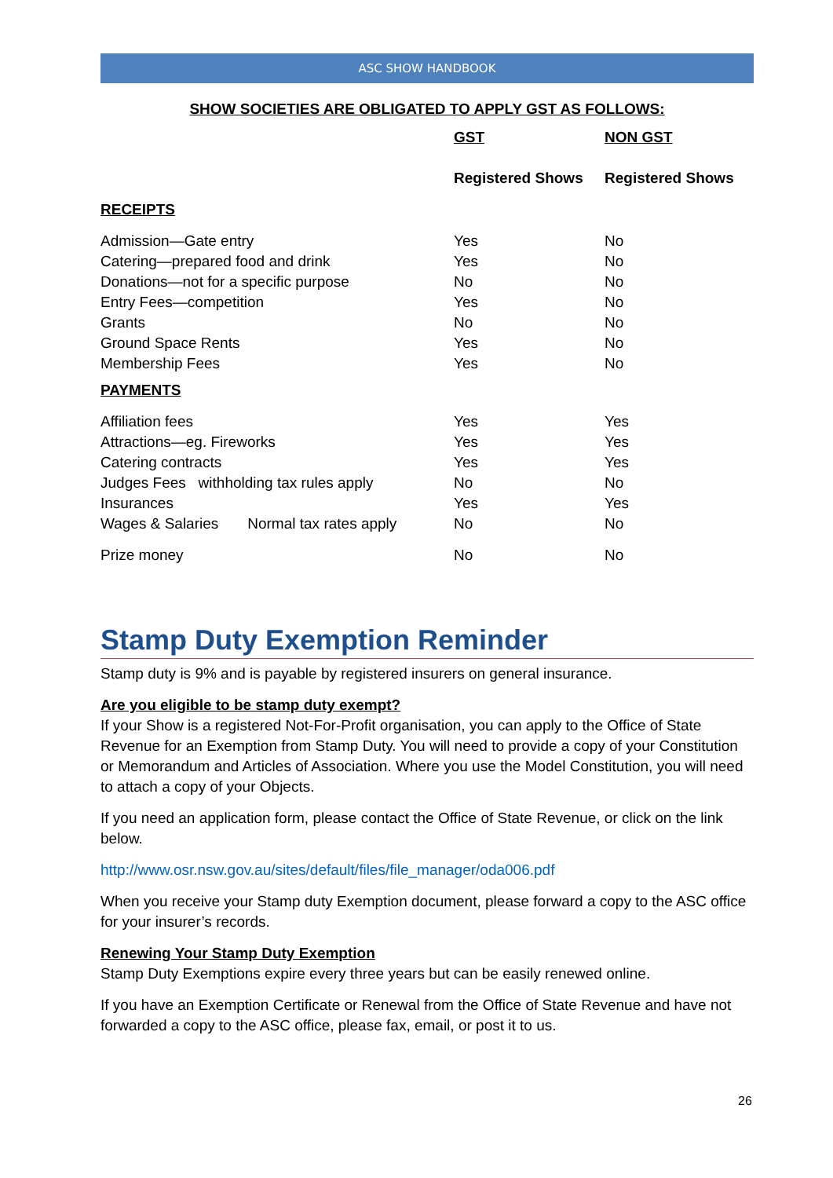ASC SHOW HANDBOOK
SHOW SOCIETIES ARE OBLIGATED TO APPLY GST AS FOLLOWS:
| | GST | NON GST |
| --- | --- | --- |
| | Registered Shows | Registered Shows |
| RECEIPTS | | |
| Admission—Gate entry | Yes | No |
| Catering—prepared food and drink | Yes | No |
| Donations—not for a specific purpose | No | No |
| Entry Fees—competition | Yes | No |
| Grants | No | No |
| Ground Space Rents | Yes | No |
| Membership Fees | Yes | No |
| PAYMENTS | | |
| Affiliation fees | Yes | Yes |
| Attractions—eg. Fireworks | Yes | Yes |
| Catering contracts | Yes | Yes |
| Judges Fees withholding tax rules apply | No | No |
| Insurances | Yes | Yes |
| Wages & Salaries Normal tax rates apply | No | No |
| Prize money | No | No |
Stamp Duty Exemption Reminder
Stamp duty is 9% and is payable by registered insurers on general insurance.
Are you eligible to be stamp duty exempt?
If your Show is a registered Not-For-Profit organisation, you can apply to the Office of State Revenue for an Exemption from Stamp Duty. You will need to provide a copy of your Constitution or Memorandum and Articles of Association. Where you use the Model Constitution, you will need to attach a copy of your Objects.
If you need an application form, please contact the Office of State Revenue, or click on the link below.
http://www.osr.nsw.gov.au/sites/default/files/file_manager/oda006.pdf
When you receive your Stamp duty Exemption document, please forward a copy to the ASC office for your insurer’s records.
Renewing Your Stamp Duty Exemption
Stamp Duty Exemptions expire every three years but can be easily renewed online.
If you have an Exemption Certificate or Renewal from the Office of State Revenue and have not forwarded a copy to the ASC office, please fax, email, or post it to us.
26